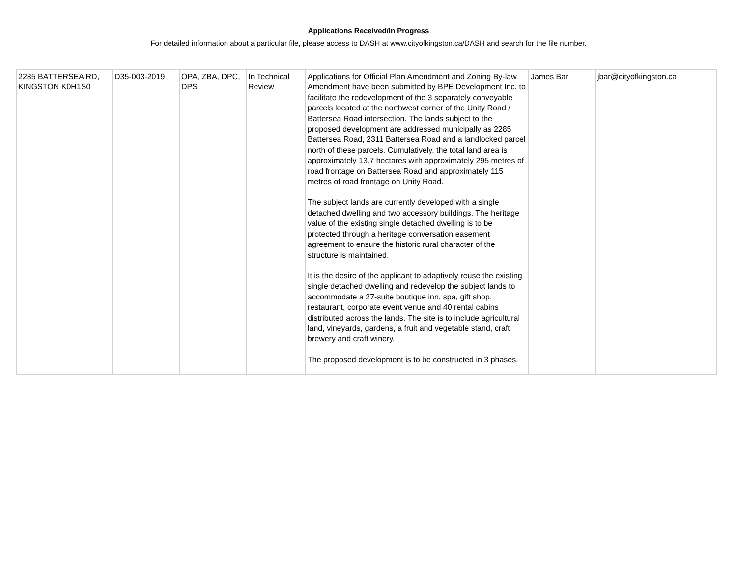Applications Received/In Progress
For detailed information about a particular file, please access to DASH at www.cityofkingston.ca/DASH and search for the file number.
| 2285 BATTERSEA RD, KINGSTON K0H1S0 | D35-003-2019 | OPA, ZBA, DPC, DPS | In Technical Review | Applications for Official Plan Amendment and Zoning By-law Amendment have been submitted by BPE Development Inc. to facilitate the redevelopment of the 3 separately conveyable parcels located at the northwest corner of the Unity Road / Battersea Road intersection. The lands subject to the proposed development are addressed municipally as 2285 Battersea Road, 2311 Battersea Road and a landlocked parcel north of these parcels. Cumulatively, the total land area is approximately 13.7 hectares with approximately 295 metres of road frontage on Battersea Road and approximately 115 metres of road frontage on Unity Road. The subject lands are currently developed with a single detached dwelling and two accessory buildings. The heritage value of the existing single detached dwelling is to be protected through a heritage conversation easement agreement to ensure the historic rural character of the structure is maintained. It is the desire of the applicant to adaptively reuse the existing single detached dwelling and redevelop the subject lands to accommodate a 27-suite boutique inn, spa, gift shop, restaurant, corporate event venue and 40 rental cabins distributed across the lands. The site is to include agricultural land, vineyards, gardens, a fruit and vegetable stand, craft brewery and craft winery. The proposed development is to be constructed in 3 phases. | James Bar | jbar@cityofkingston.ca |